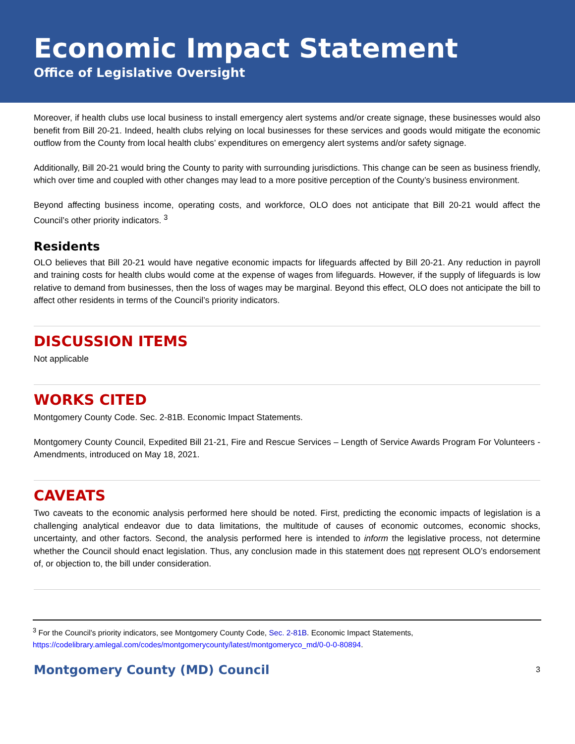Economic Impact Statement
Office of Legislative Oversight
Moreover, if health clubs use local business to install emergency alert systems and/or create signage, these businesses would also benefit from Bill 20-21. Indeed, health clubs relying on local businesses for these services and goods would mitigate the economic outflow from the County from local health clubs’ expenditures on emergency alert systems and/or safety signage.
Additionally, Bill 20-21 would bring the County to parity with surrounding jurisdictions. This change can be seen as business friendly, which over time and coupled with other changes may lead to a more positive perception of the County’s business environment.
Beyond affecting business income, operating costs, and workforce, OLO does not anticipate that Bill 20-21 would affect the Council’s other priority indicators. <sup>3</sup>
Residents
OLO believes that Bill 20-21 would have negative economic impacts for lifeguards affected by Bill 20-21. Any reduction in payroll and training costs for health clubs would come at the expense of wages from lifeguards. However, if the supply of lifeguards is low relative to demand from businesses, then the loss of wages may be marginal. Beyond this effect, OLO does not anticipate the bill to affect other residents in terms of the Council’s priority indicators.
DISCUSSION ITEMS
Not applicable
WORKS CITED
Montgomery County Code. Sec. 2-81B. Economic Impact Statements.
Montgomery County Council, Expedited Bill 21-21, Fire and Rescue Services – Length of Service Awards Program For Volunteers - Amendments, introduced on May 18, 2021.
CAVEATS
Two caveats to the economic analysis performed here should be noted. First, predicting the economic impacts of legislation is a challenging analytical endeavor due to data limitations, the multitude of causes of economic outcomes, economic shocks, uncertainty, and other factors. Second, the analysis performed here is intended to inform the legislative process, not determine whether the Council should enact legislation. Thus, any conclusion made in this statement does not represent OLO’s endorsement of, or objection to, the bill under consideration.
<sup>3</sup> For the Council’s priority indicators, see Montgomery County Code, Sec. 2-81B. Economic Impact Statements, https://codelibrary.amlegal.com/codes/montgomerycounty/latest/montgomeryco_md/0-0-0-80894.
Montgomery County (MD) Council 3